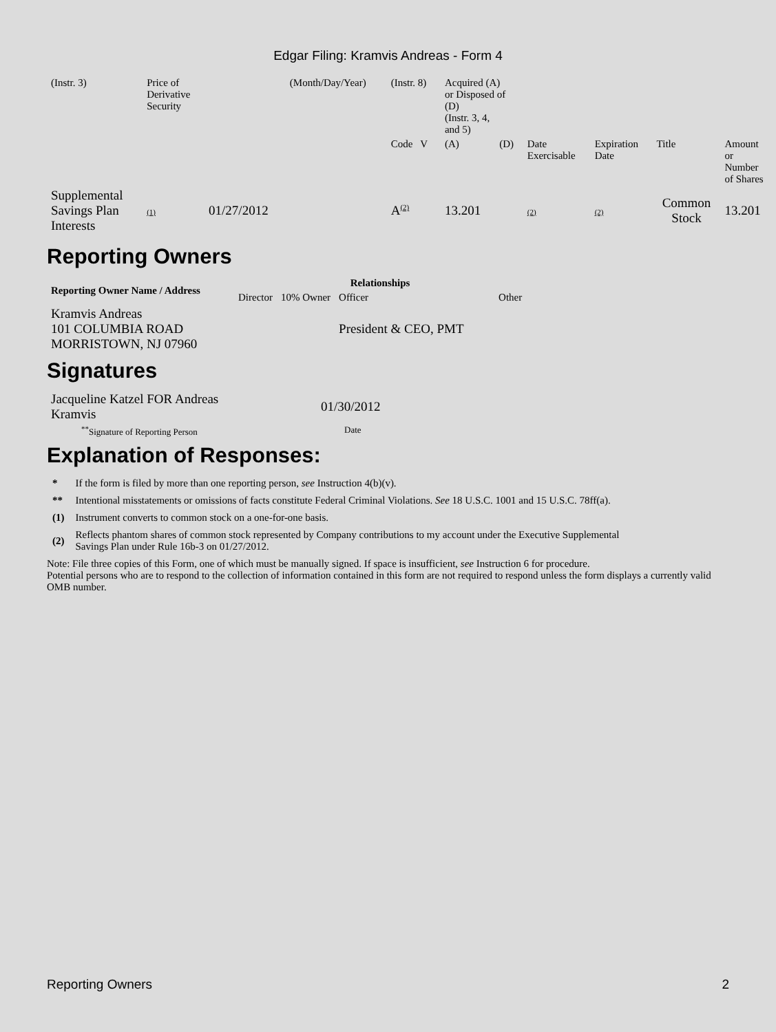Edgar Filing: Kramvis Andreas - Form 4
| (Instr. 3) | Price of Derivative Security | | (Month/Day/Year) | (Instr. 8) | Acquired (A) or Disposed of (D) (Instr. 3, 4, and 5) | | | | | |
| | | | | Code V | (A) | (D) | Date Exercisable | Expiration Date | Title | Amount or Number of Shares |
| Supplemental Savings Plan Interests | (1) | 01/27/2012 | | A<sup>(2)</sup> | 13.201 | | (2) | (2) | Common Stock | 13.201 |
Reporting Owners
| Reporting Owner Name / Address | Relationships | | | |
| --- | --- | --- | --- | --- |
| | Director | 10% Owner | Officer | Other |
| Kramvis Andreas 101 COLUMBIA ROAD MORRISTOWN, NJ 07960 | | | President & CEO, PMT | |
Signatures
| Jacqueline Katzel FOR Andreas Kramvis | 01/30/2012 |
| <sup>**</sup> Signature of Reporting Person | Date |
Explanation of Responses:
| * | If the form is filed by more than one reporting person, see Instruction 4(b)(v). |
| ** | Intentional misstatements or omissions of facts constitute Federal Criminal Violations. See 18 U.S.C. 1001 and 15 U.S.C. 78ff(a). |
| (1) | Instrument converts to common stock on a one-for-one basis. |
| (2) | Reflects phantom shares of common stock represented by Company contributions to my account under the Executive Supplemental Savings Plan under Rule 16b-3 on 01/27/2012. |
Note: File three copies of this Form, one of which must be manually signed. If space is insufficient, see Instruction 6 for procedure.
Potential persons who are to respond to the collection of information contained in this form are not required to respond unless the form displays a currently valid OMB number.
Reporting Owners 2